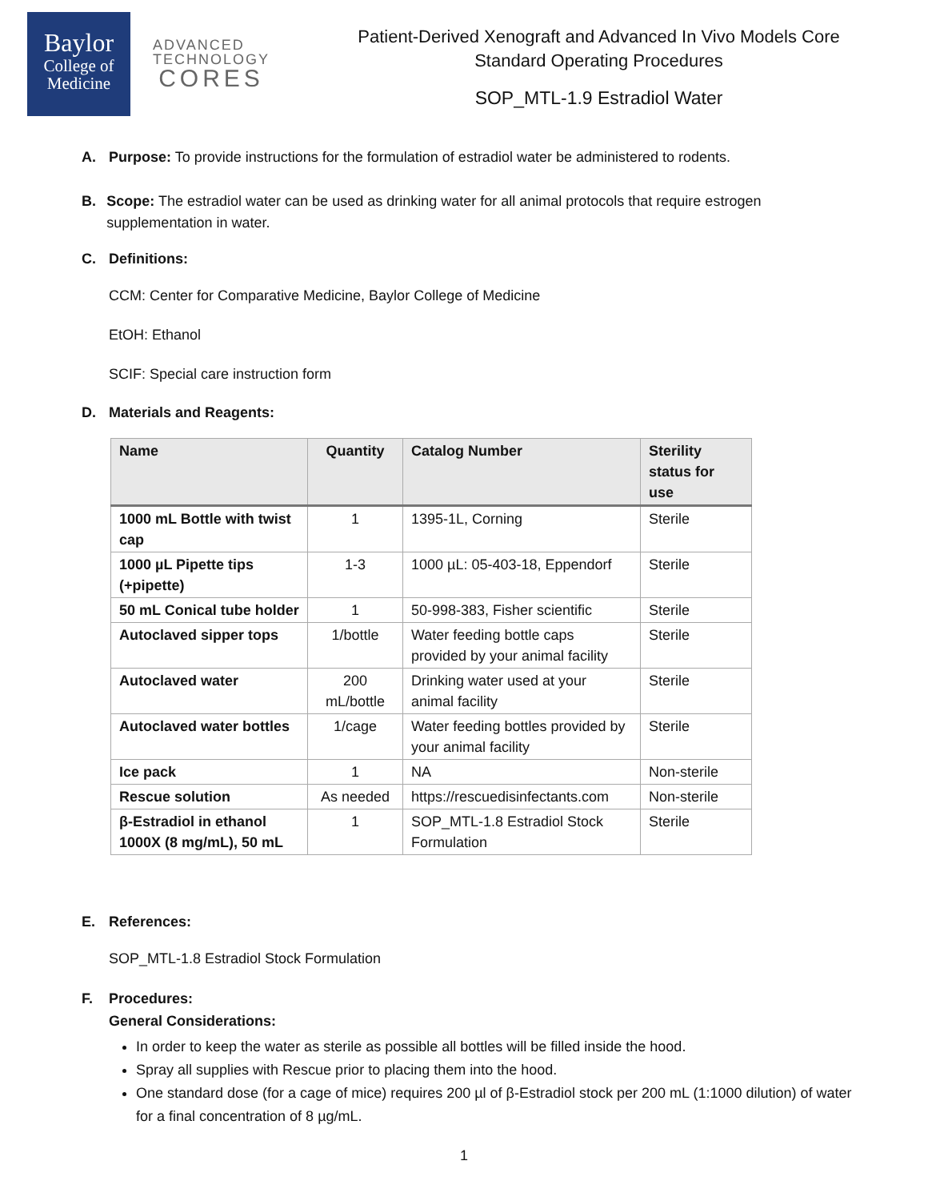Baylor
College of
Medicine
ADVANCED
TECHNOLOGY
CORES
Patient-Derived Xenograft and Advanced In Vivo Models Core
Standard Operating Procedures
SOP_MTL-1.9 Estradiol Water
A. Purpose: To provide instructions for the formulation of estradiol water be administered to rodents.
B. Scope: The estradiol water can be used as drinking water for all animal protocols that require estrogen supplementation in water.
C. Definitions:
CCM: Center for Comparative Medicine, Baylor College of Medicine
EtOH: Ethanol
SCIF: Special care instruction form
D. Materials and Reagents:
| Name | Quantity | Catalog Number | Sterility status for use |
| --- | --- | --- | --- |
| 1000 mL Bottle with twist cap | 1 | 1395-1L, Corning | Sterile |
| 1000 µL Pipette tips (+pipette) | 1-3 | 1000 µL: 05-403-18, Eppendorf | Sterile |
| 50 mL Conical tube holder | 1 | 50-998-383, Fisher scientific | Sterile |
| Autoclaved sipper tops | 1/bottle | Water feeding bottle caps provided by your animal facility | Sterile |
| Autoclaved water | 200 mL/bottle | Drinking water used at your animal facility | Sterile |
| Autoclaved water bottles | 1/cage | Water feeding bottles provided by your animal facility | Sterile |
| Ice pack | 1 | NA | Non-sterile |
| Rescue solution | As needed | https://rescuedisinfectants.com | Non-sterile |
| β-Estradiol in ethanol 1000X (8 mg/mL), 50 mL | 1 | SOP_MTL-1.8 Estradiol Stock Formulation | Sterile |
E. References:
SOP_MTL-1.8 Estradiol Stock Formulation
F. Procedures:
General Considerations:
In order to keep the water as sterile as possible all bottles will be filled inside the hood.
Spray all supplies with Rescue prior to placing them into the hood.
One standard dose (for a cage of mice) requires 200 µl of β-Estradiol stock per 200 mL (1:1000 dilution) of water for a final concentration of 8 µg/mL.
1